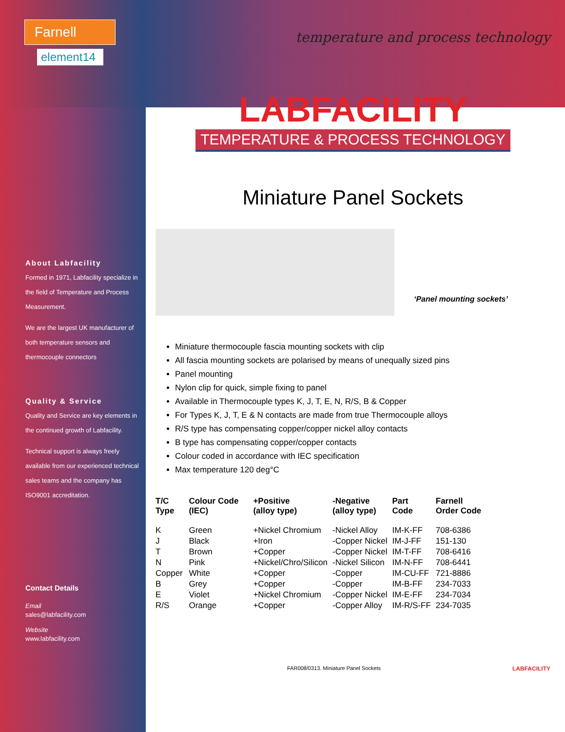Farnell
element14
About Labfacility
Formed in 1971, Labfacility specialize in the field of Temperature and Process Measurement.
We are the largest UK manufacturer of both temperature sensors and thermocouple connectors
Quality & Service
Quality and Service are key elements in the continued growth of Labfacility.
Technical support is always freely available from our experienced technical sales teams and the company has ISO9001 accreditation.
Contact Details
Email
sales@labfacility.com
Website
www.labfacility.com
temperature and process technology
LABFACILITY
TEMPERATURE & PROCESS TECHNOLOGY
Miniature Panel Sockets
‘Panel mounting sockets’
Miniature thermocouple fascia mounting sockets with clip
All fascia mounting sockets are polarised by means of unequally sized pins
Panel mounting
Nylon clip for quick, simple fixing to panel
Available in Thermocouple types K, J, T, E, N, R/S, B & Copper
For Types K, J, T, E & N contacts are made from true Thermocouple alloys
R/S type has compensating copper/copper nickel alloy contacts
B type has compensating copper/copper contacts
Colour coded in accordance with IEC specification
Max temperature 120 deg°C
| T/C Type | Colour Code (IEC) | +Positive (alloy type) | -Negative (alloy type) | Part Code | Farnell Order Code |
| --- | --- | --- | --- | --- | --- |
| K | Green | +Nickel Chromium | -Nickel Alloy | IM-K-FF | 708-6386 |
| J | Black | +Iron | -Copper Nickel | IM-J-FF | 151-130 |
| T | Brown | +Copper | -Copper Nickel | IM-T-FF | 708-6416 |
| N | Pink | +Nickel/Chro/Silicon | -Nickel Silicon | IM-N-FF | 708-6441 |
| Copper | White | +Copper | -Copper | IM-CU-FF | 721-8886 |
| B | Grey | +Copper | -Copper | IM-B-FF | 234-7033 |
| E | Violet | +Nickel Chromium | -Copper Nickel | IM-E-FF | 234-7034 |
| R/S | Orange | +Copper | -Copper Alloy | IM-R/S-FF | 234-7035 |
FAR008/0313. Miniature Panel Sockets LABFACILITY